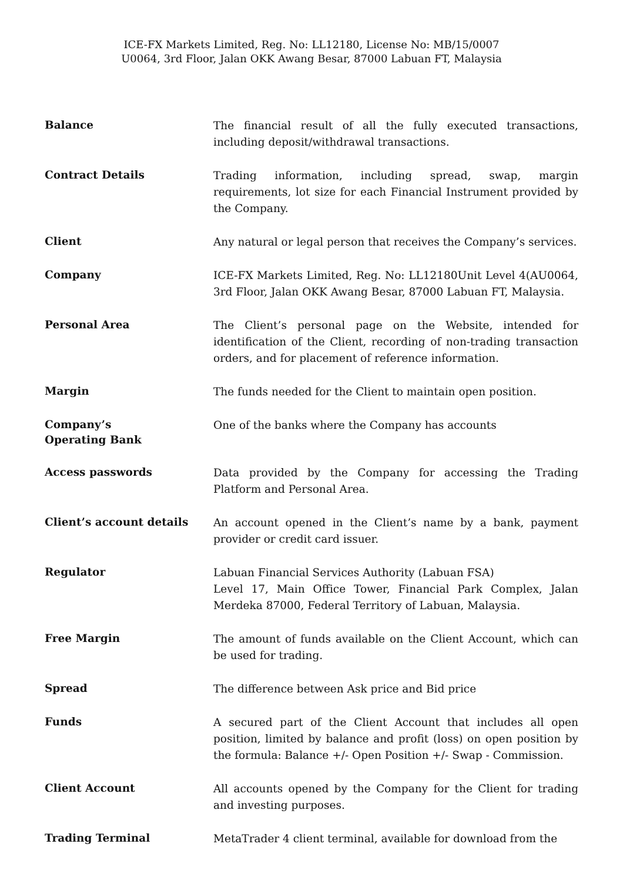ICE-FX Markets Limited, Reg. No: LL12180, License No: MB/15/0007
U0064, 3rd Floor, Jalan OKK Awang Besar, 87000 Labuan FT, Malaysia
| Balance | The financial result of all the fully executed transactions, including deposit/withdrawal transactions. |
| Contract Details | Trading information, including spread, swap, margin requirements, lot size for each Financial Instrument provided by the Company. |
| Client | Any natural or legal person that receives the Company’s services. |
| Company | ICE-FX Markets Limited, Reg. No: LL12180Unit Level 4(AU0064, 3rd Floor, Jalan OKK Awang Besar, 87000 Labuan FT, Malaysia. |
| Personal Area | The Client’s personal page on the Website, intended for identification of the Client, recording of non-trading transaction orders, and for placement of reference information. |
| Margin | The funds needed for the Client to maintain open position. |
| Company’s Operating Bank | One of the banks where the Company has accounts |
| Access passwords | Data provided by the Company for accessing the Trading Platform and Personal Area. |
| Client’s account details | An account opened in the Client’s name by a bank, payment provider or credit card issuer. |
| Regulator | Labuan Financial Services Authority (Labuan FSA) Level 17, Main Office Tower, Financial Park Complex, Jalan Merdeka 87000, Federal Territory of Labuan, Malaysia. |
| Free Margin | The amount of funds available on the Client Account, which can be used for trading. |
| Spread | The difference between Ask price and Bid price |
| Funds | A secured part of the Client Account that includes all open position, limited by balance and profit (loss) on open position by the formula: Balance +/- Open Position +/- Swap - Commission. |
| Client Account | All accounts opened by the Company for the Client for trading and investing purposes. |
| Trading Terminal | MetaTrader 4 client terminal, available for download from the |